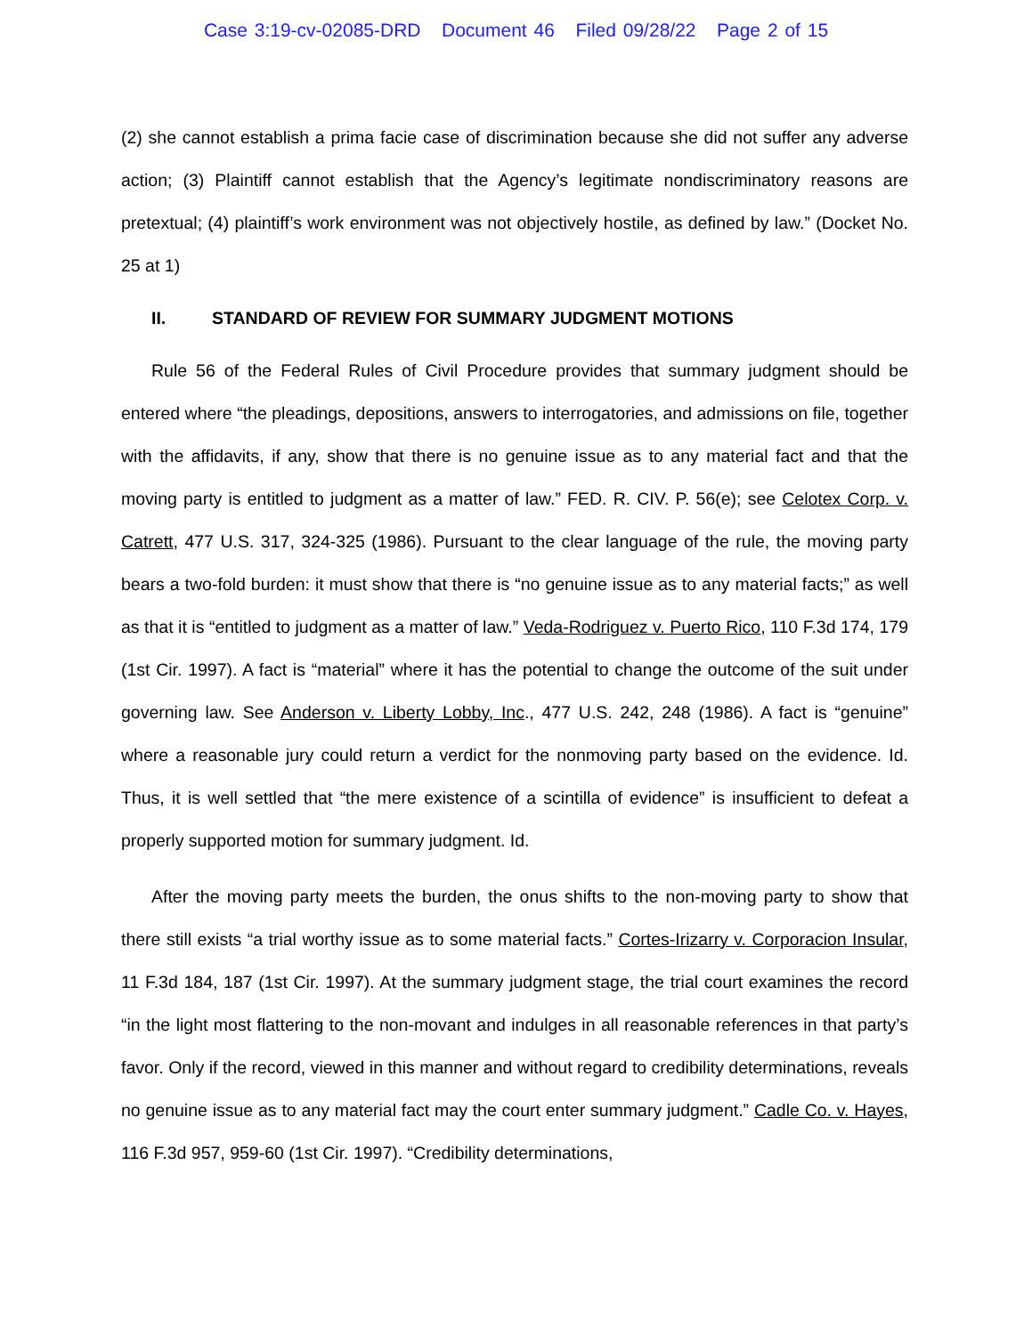Case 3:19-cv-02085-DRD Document 46 Filed 09/28/22 Page 2 of 15
(2) she cannot establish a prima facie case of discrimination because she did not suffer any adverse action; (3) Plaintiff cannot establish that the Agency’s legitimate nondiscriminatory reasons are pretextual; (4) plaintiff’s work environment was not objectively hostile, as defined by law.” (Docket No. 25 at 1)
II. STANDARD OF REVIEW FOR SUMMARY JUDGMENT MOTIONS
Rule 56 of the Federal Rules of Civil Procedure provides that summary judgment should be entered where “the pleadings, depositions, answers to interrogatories, and admissions on file, together with the affidavits, if any, show that there is no genuine issue as to any material fact and that the moving party is entitled to judgment as a matter of law.” FED. R. CIV. P. 56(e); see Celotex Corp. v. Catrett, 477 U.S. 317, 324-325 (1986). Pursuant to the clear language of the rule, the moving party bears a two-fold burden: it must show that there is “no genuine issue as to any material facts;” as well as that it is “entitled to judgment as a matter of law.” Veda-Rodriguez v. Puerto Rico, 110 F.3d 174, 179 (1st Cir. 1997). A fact is “material” where it has the potential to change the outcome of the suit under governing law. See Anderson v. Liberty Lobby, Inc., 477 U.S. 242, 248 (1986). A fact is “genuine” where a reasonable jury could return a verdict for the nonmoving party based on the evidence. Id. Thus, it is well settled that “the mere existence of a scintilla of evidence” is insufficient to defeat a properly supported motion for summary judgment. Id.
After the moving party meets the burden, the onus shifts to the non-moving party to show that there still exists “a trial worthy issue as to some material facts.” Cortes-Irizarry v. Corporacion Insular, 11 F.3d 184, 187 (1st Cir. 1997). At the summary judgment stage, the trial court examines the record “in the light most flattering to the non-movant and indulges in all reasonable references in that party’s favor. Only if the record, viewed in this manner and without regard to credibility determinations, reveals no genuine issue as to any material fact may the court enter summary judgment.” Cadle Co. v. Hayes, 116 F.3d 957, 959-60 (1st Cir. 1997). “Credibility determinations,